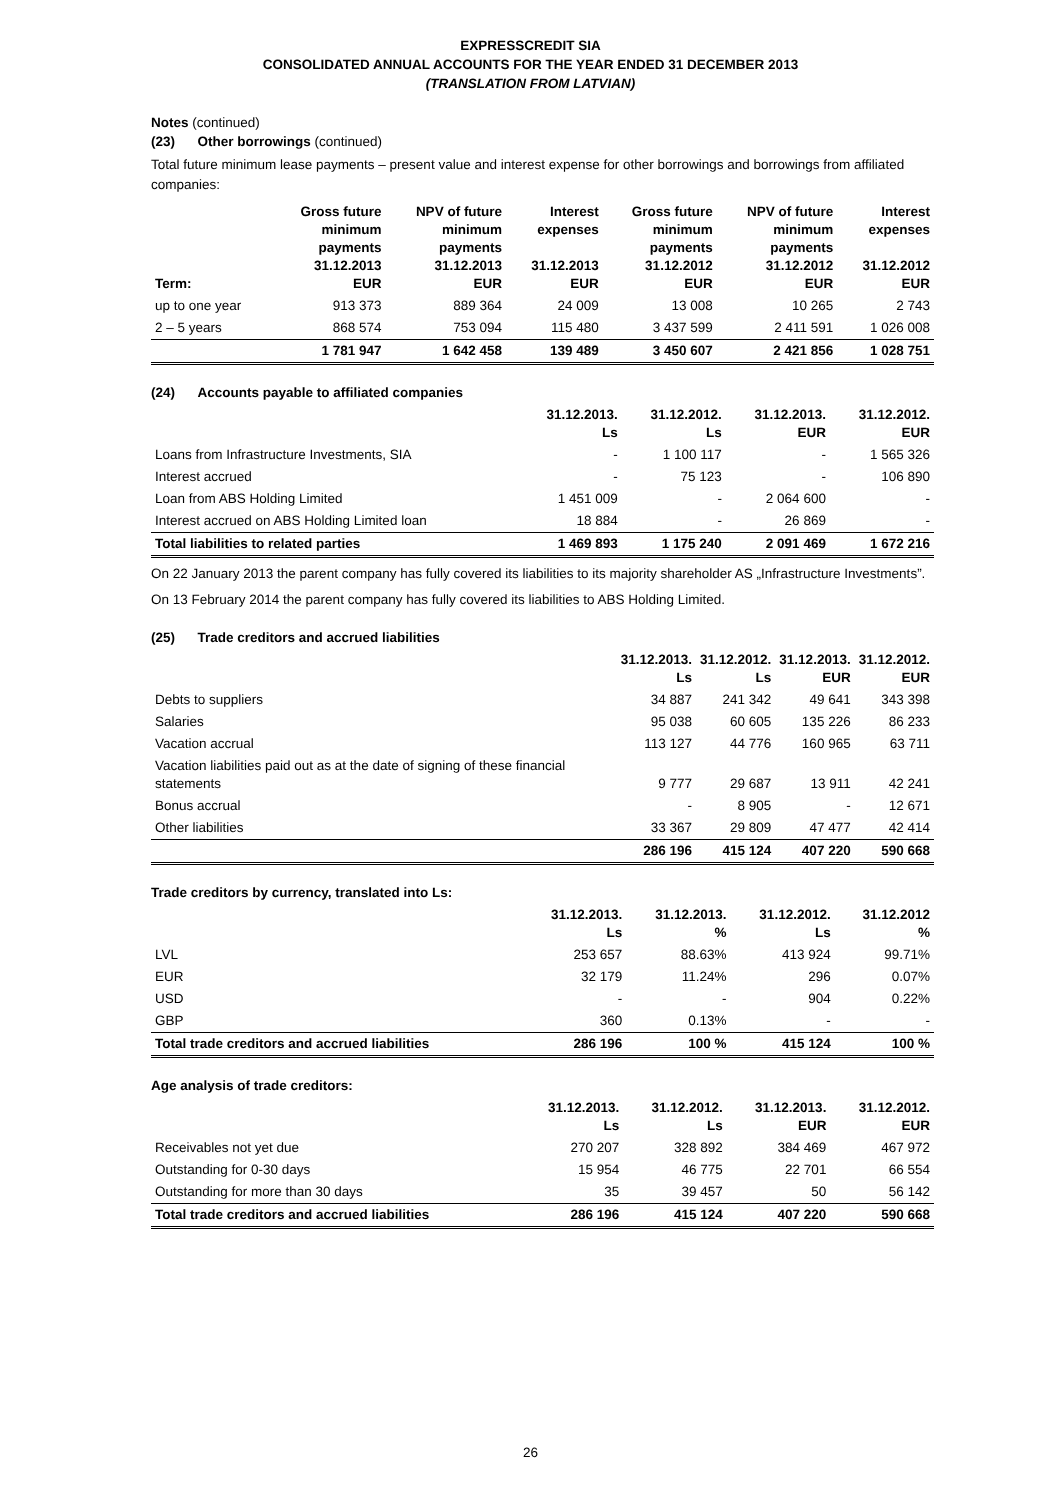EXPRESSCREDIT SIA
CONSOLIDATED ANNUAL ACCOUNTS FOR THE YEAR ENDED 31 DECEMBER 2013
(TRANSLATION FROM LATVIAN)
Notes (continued)
(23) Other borrowings (continued)
Total future minimum lease payments – present value and interest expense for other borrowings and borrowings from affiliated companies:
| Term: | Gross future minimum payments 31.12.2013 EUR | NPV of future minimum payments 31.12.2013 EUR | Interest expenses 31.12.2013 EUR | Gross future minimum payments 31.12.2012 EUR | NPV of future minimum payments 31.12.2012 EUR | Interest expenses 31.12.2012 EUR |
| --- | --- | --- | --- | --- | --- | --- |
| up to one year | 913 373 | 889 364 | 24 009 | 13 008 | 10 265 | 2 743 |
| 2 – 5 years | 868 574 | 753 094 | 115 480 | 3 437 599 | 2 411 591 | 1 026 008 |
| | 1 781 947 | 1 642 458 | 139 489 | 3 450 607 | 2 421 856 | 1 028 751 |
(24) Accounts payable to affiliated companies
| | 31.12.2013. Ls | 31.12.2012. Ls | 31.12.2013. EUR | 31.12.2012. EUR |
| --- | --- | --- | --- | --- |
| Loans from Infrastructure Investments, SIA | - | 1 100 117 | - | 1 565 326 |
| Interest accrued | - | 75 123 | - | 106 890 |
| Loan from ABS Holding Limited | 1 451 009 | - | 2 064 600 | - |
| Interest accrued on ABS Holding Limited loan | 18 884 | - | 26 869 | - |
| Total liabilities to related parties | 1 469 893 | 1 175 240 | 2 091 469 | 1 672 216 |
On 22 January 2013 the parent company has fully covered its liabilities to its majority shareholder AS „Infrastructure Investments”.
On 13 February 2014 the parent company has fully covered its liabilities to ABS Holding Limited.
(25) Trade creditors and accrued liabilities
| | 31.12.2013. Ls | 31.12.2012. Ls | 31.12.2013. EUR | 31.12.2012. EUR |
| --- | --- | --- | --- | --- |
| Debts to suppliers | 34 887 | 241 342 | 49 641 | 343 398 |
| Salaries | 95 038 | 60 605 | 135 226 | 86 233 |
| Vacation accrual | 113 127 | 44 776 | 160 965 | 63 711 |
| Vacation liabilities paid out as at the date of signing of these financial statements | 9 777 | 29 687 | 13 911 | 42 241 |
| Bonus accrual | - | 8 905 | - | 12 671 |
| Other liabilities | 33 367 | 29 809 | 47 477 | 42 414 |
| | 286 196 | 415 124 | 407 220 | 590 668 |
Trade creditors by currency, translated into Ls:
| | 31.12.2013. Ls | 31.12.2013. % | 31.12.2012. Ls | 31.12.2012 % |
| --- | --- | --- | --- | --- |
| LVL | 253 657 | 88.63% | 413 924 | 99.71% |
| EUR | 32 179 | 11.24% | 296 | 0.07% |
| USD | - | - | 904 | 0.22% |
| GBP | 360 | 0.13% | - | - |
| Total trade creditors and accrued liabilities | 286 196 | 100 % | 415 124 | 100 % |
Age analysis of trade creditors:
| | 31.12.2013. Ls | 31.12.2012. Ls | 31.12.2013. EUR | 31.12.2012. EUR |
| --- | --- | --- | --- | --- |
| Receivables not yet due | 270 207 | 328 892 | 384 469 | 467 972 |
| Outstanding for 0-30 days | 15 954 | 46 775 | 22 701 | 66 554 |
| Outstanding for more than 30 days | 35 | 39 457 | 50 | 56 142 |
| Total trade creditors and accrued liabilities | 286 196 | 415 124 | 407 220 | 590 668 |
26